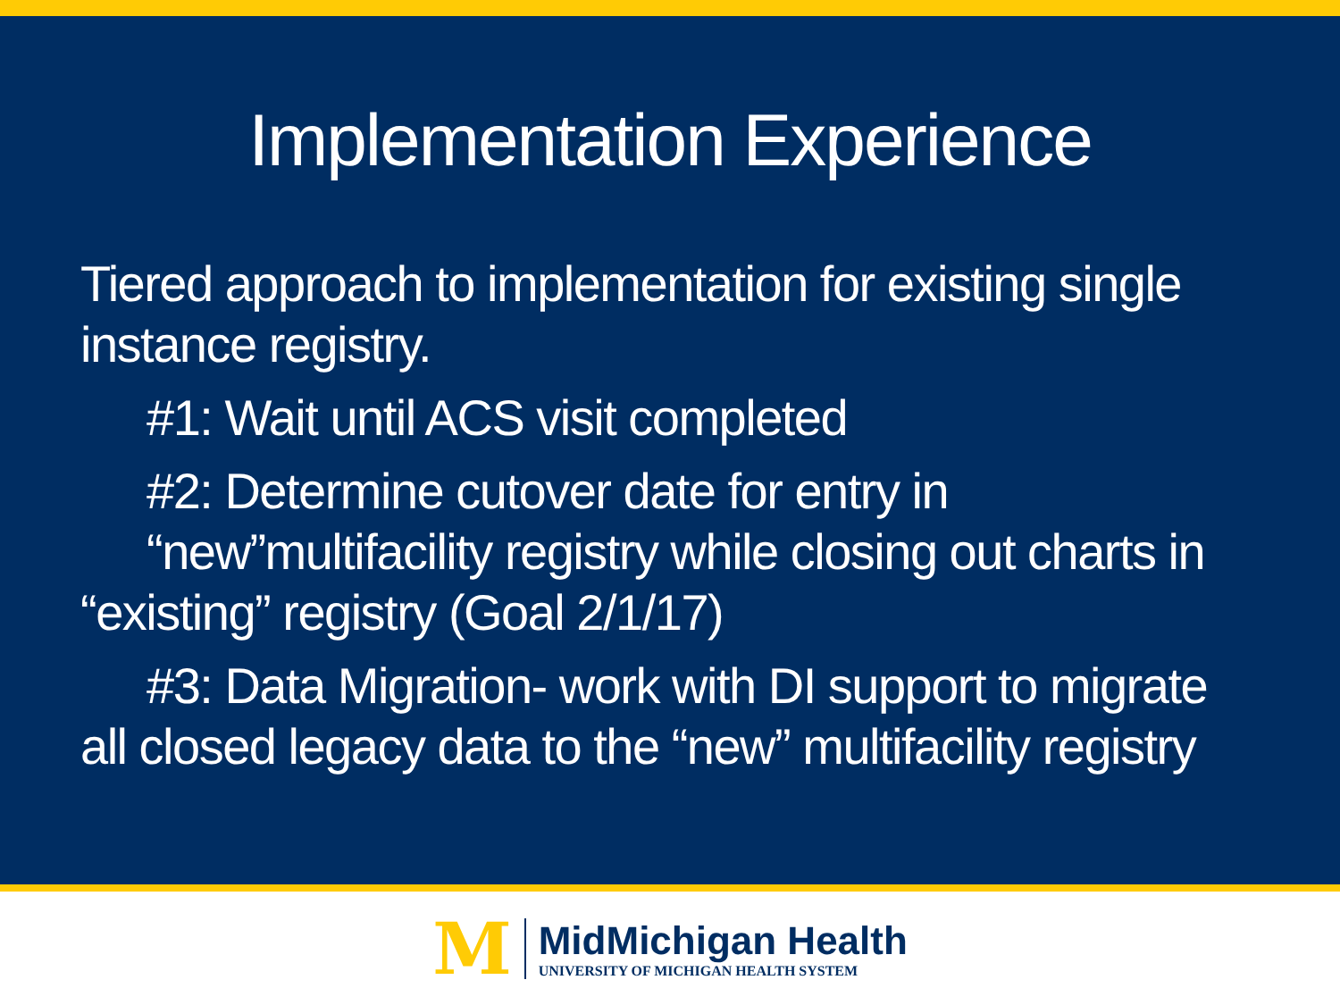Implementation Experience
Tiered approach to implementation for existing single instance registry.
#1: Wait until ACS visit completed
#2: Determine cutover date for entry in
“new”multifacility registry while closing out charts in
“existing” registry (Goal 2/1/17)
#3: Data Migration- work with DI support to migrate
all closed legacy data to the “new” multifacility registry
M
MidMichigan Health
UNIVERSITY OF MICHIGAN HEALTH SYSTEM